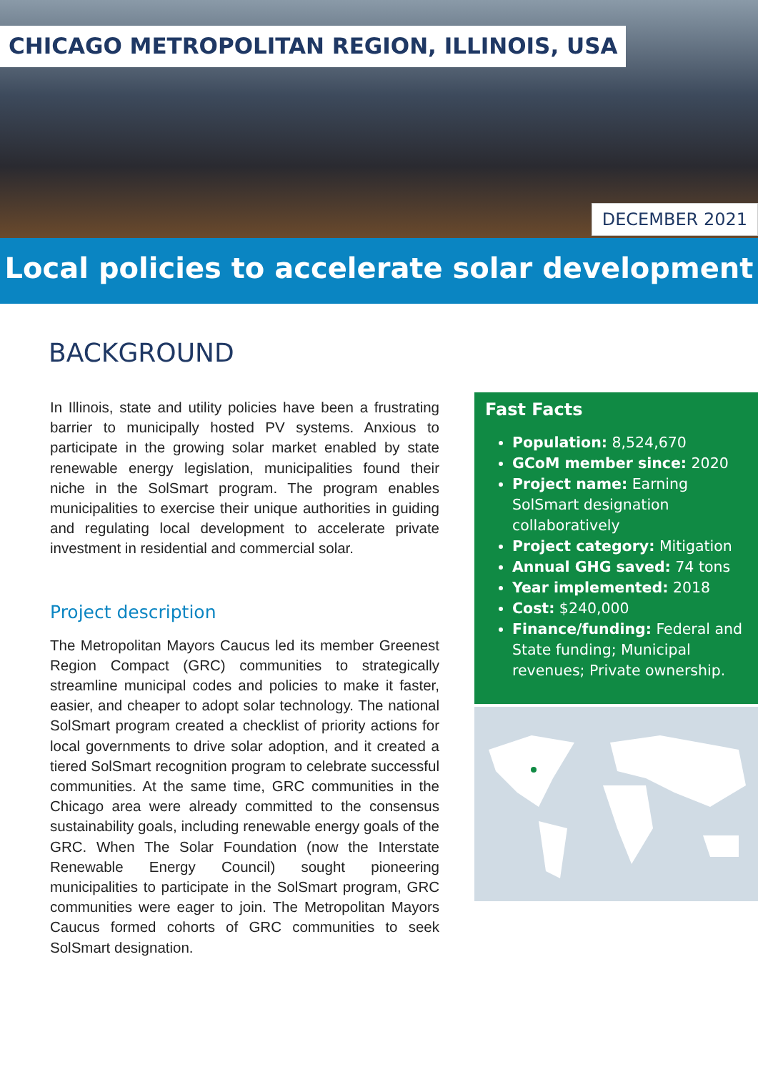CHICAGO METROPOLITAN REGION, ILLINOIS, USA
DECEMBER 2021
Local policies to accelerate solar development
BACKGROUND
In Illinois, state and utility policies have been a frustrating barrier to municipally hosted PV systems. Anxious to participate in the growing solar market enabled by state renewable energy legislation, municipalities found their niche in the SolSmart program. The program enables municipalities to exercise their unique authorities in guiding and regulating local development to accelerate private investment in residential and commercial solar.
Project description
The Metropolitan Mayors Caucus led its member Greenest Region Compact (GRC) communities to strategically streamline municipal codes and policies to make it faster, easier, and cheaper to adopt solar technology. The national SolSmart program created a checklist of priority actions for local governments to drive solar adoption, and it created a tiered SolSmart recognition program to celebrate successful communities. At the same time, GRC communities in the Chicago area were already committed to the consensus sustainability goals, including renewable energy goals of the GRC. When The Solar Foundation (now the Interstate Renewable Energy Council) sought pioneering municipalities to participate in the SolSmart program, GRC communities were eager to join. The Metropolitan Mayors Caucus formed cohorts of GRC communities to seek SolSmart designation.
Fast Facts
Population: 8,524,670
GCoM member since: 2020
Project name: Earning SolSmart designation collaboratively
Project category: Mitigation
Annual GHG saved: 74 tons
Year implemented: 2018
Cost: $240,000
Finance/funding: Federal and State funding; Municipal revenues; Private ownership.